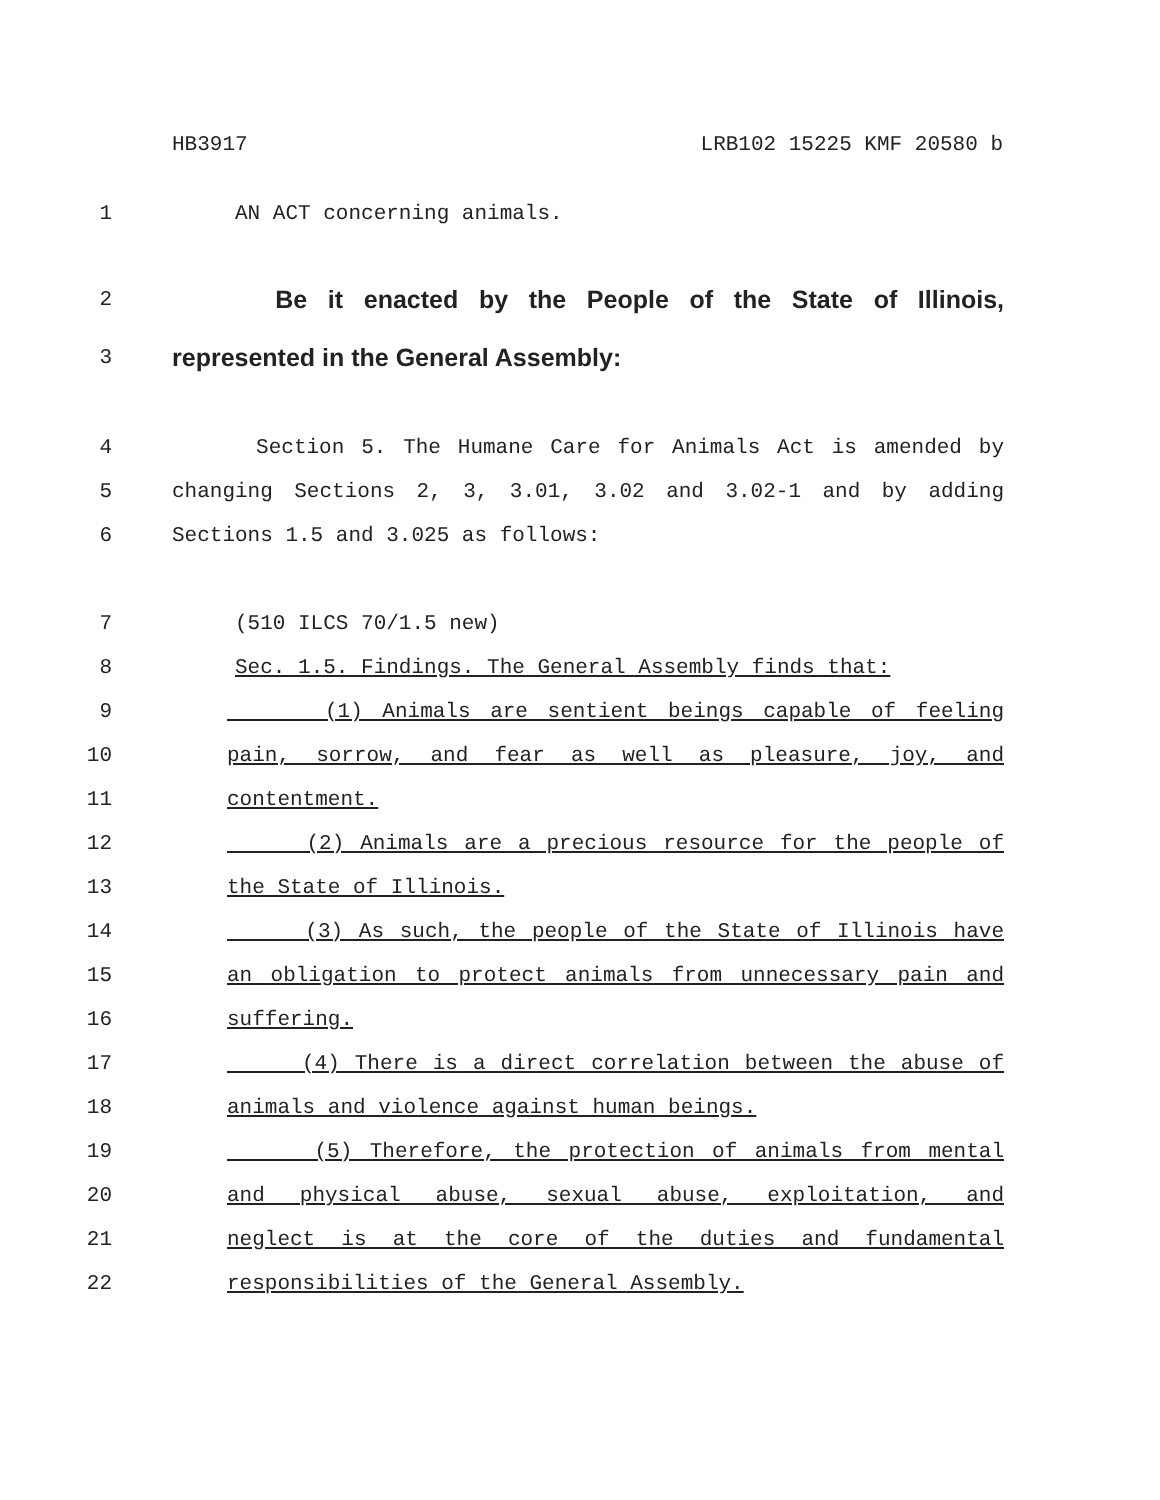HB3917 LRB102 15225 KMF 20580 b
1 AN ACT concerning animals.
2 Be it enacted by the People of the State of Illinois,
3 represented in the General Assembly:
4 Section 5. The Humane Care for Animals Act is amended by
5 changing Sections 2, 3, 3.01, 3.02 and 3.02-1 and by adding
6 Sections 1.5 and 3.025 as follows:
7 (510 ILCS 70/1.5 new)
8 Sec. 1.5. Findings. The General Assembly finds that:
9 (1) Animals are sentient beings capable of feeling
10 pain, sorrow, and fear as well as pleasure, joy, and
11 contentment.
12 (2) Animals are a precious resource for the people of
13 the State of Illinois.
14 (3) As such, the people of the State of Illinois have
15 an obligation to protect animals from unnecessary pain and
16 suffering.
17 (4) There is a direct correlation between the abuse of
18 animals and violence against human beings.
19 (5) Therefore, the protection of animals from mental
20 and physical abuse, sexual abuse, exploitation, and
21 neglect is at the core of the duties and fundamental
22 responsibilities of the General Assembly.